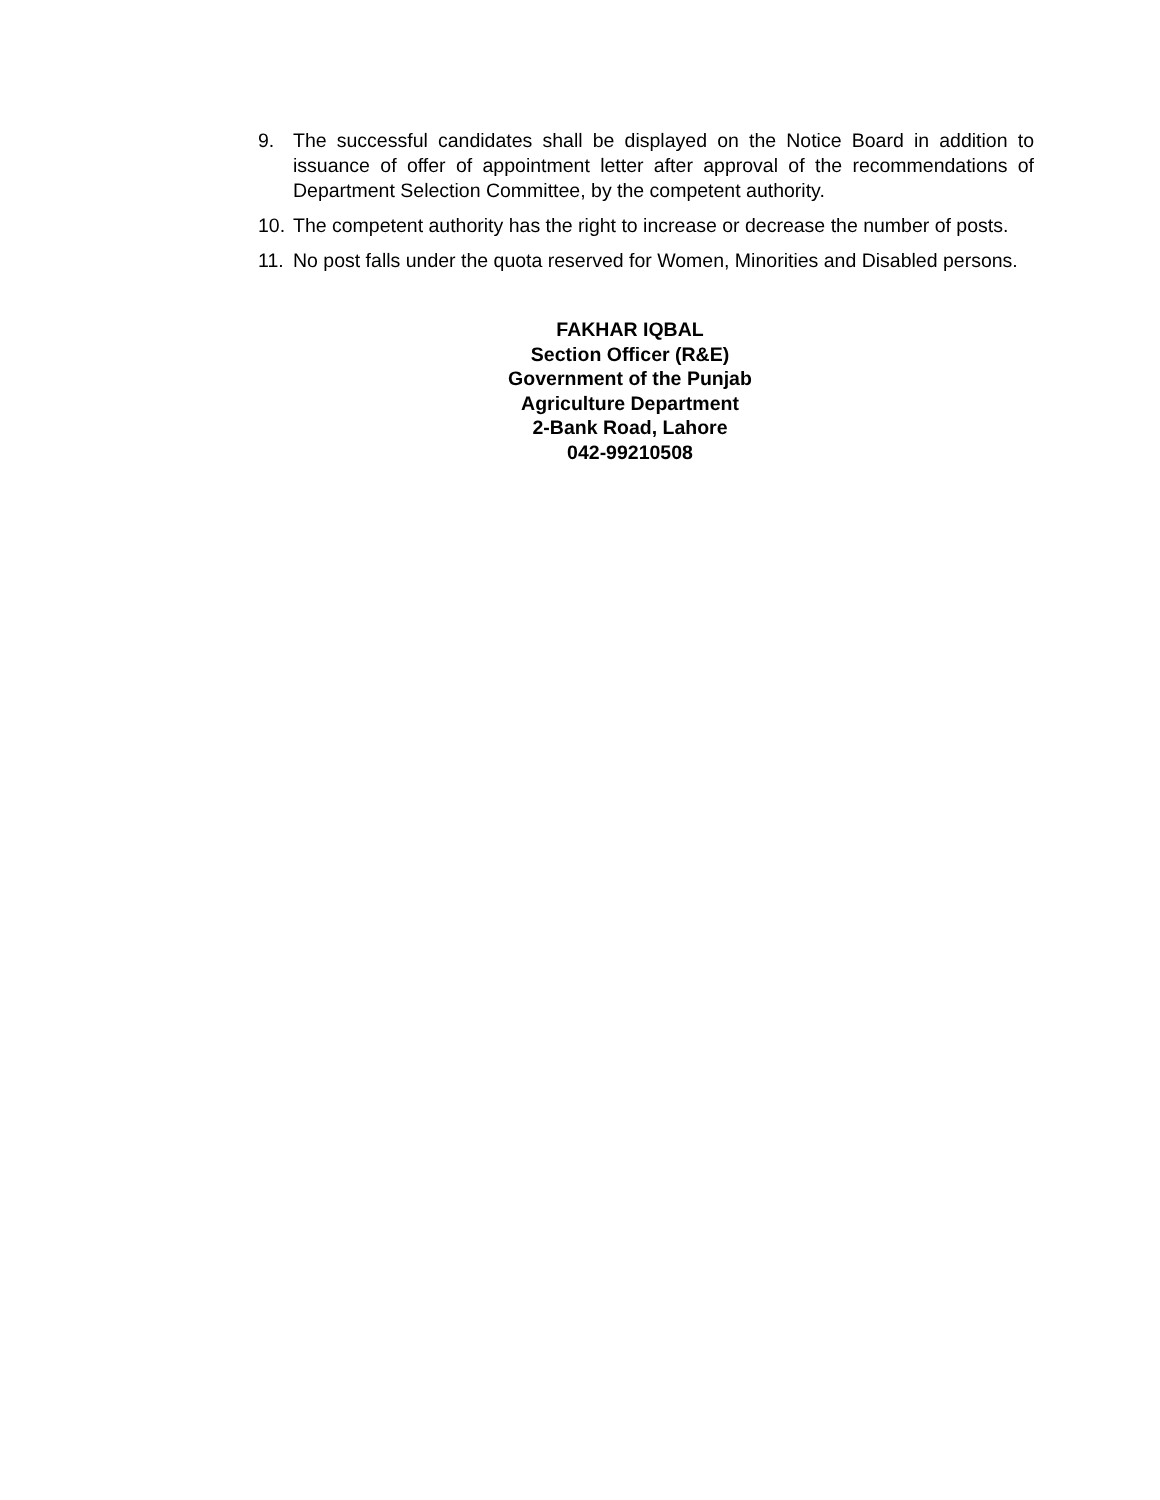9. The successful candidates shall be displayed on the Notice Board in addition to issuance of offer of appointment letter after approval of the recommendations of Department Selection Committee, by the competent authority.
10. The competent authority has the right to increase or decrease the number of posts.
11. No post falls under the quota reserved for Women, Minorities and Disabled persons.
FAKHAR IQBAL
Section Officer (R&E)
Government of the Punjab
Agriculture Department
2-Bank Road, Lahore
042-99210508